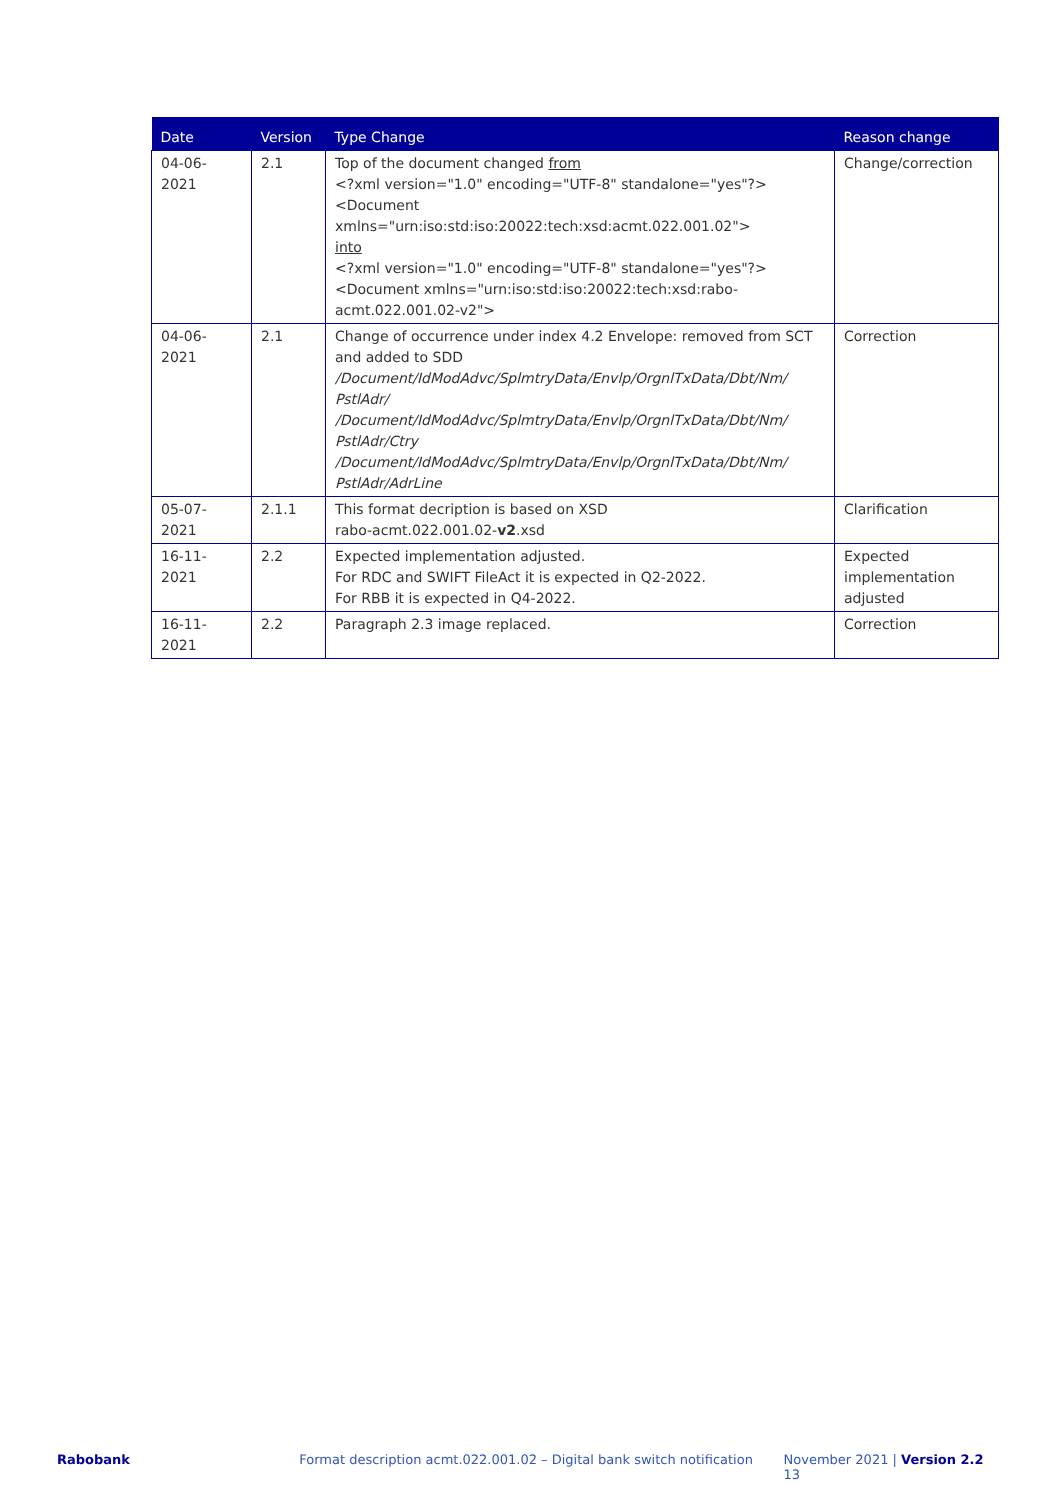| Date | Version | Type Change | Reason change |
| --- | --- | --- | --- |
| 04-06-2021 | 2.1 | Top of the document changed from <?xml version="1.0" encoding="UTF-8" standalone="yes"?> <Document xmlns="urn:iso:std:iso:20022:tech:xsd:acmt.022.001.02"> into <?xml version="1.0" encoding="UTF-8" standalone="yes"?> <Document xmlns="urn:iso:std:iso:20022:tech:xsd:rabo-acmt.022.001.02-v2"> | Change/correction |
| 04-06-2021 | 2.1 | Change of occurrence under index 4.2 Envelope: removed from SCT and added to SDD /Document/IdModAdvc/SplmtryData/Envlp/OrgnlTxData/Dbt/Nm/ PstlAdr/ /Document/IdModAdvc/SplmtryData/Envlp/OrgnlTxData/Dbt/Nm/ PstlAdr/Ctry /Document/IdModAdvc/SplmtryData/Envlp/OrgnlTxData/Dbt/Nm/ PstlAdr/AdrLine | Correction |
| 05-07-2021 | 2.1.1 | This format decription is based on XSD rabo-acmt.022.001.02- v2 .xsd | Clarification |
| 16-11-2021 | 2.2 | Expected implementation adjusted. For RDC and SWIFT FileAct it is expected in Q2-2022. For RBB it is expected in Q4-2022. | Expected implementation adjusted |
| 16-11-2021 | 2.2 | Paragraph 2.3 image replaced. | Correction |
Rabobank Format description acmt.022.001.02 – Digital bank switch notification November 2021 | Version 2.2 13